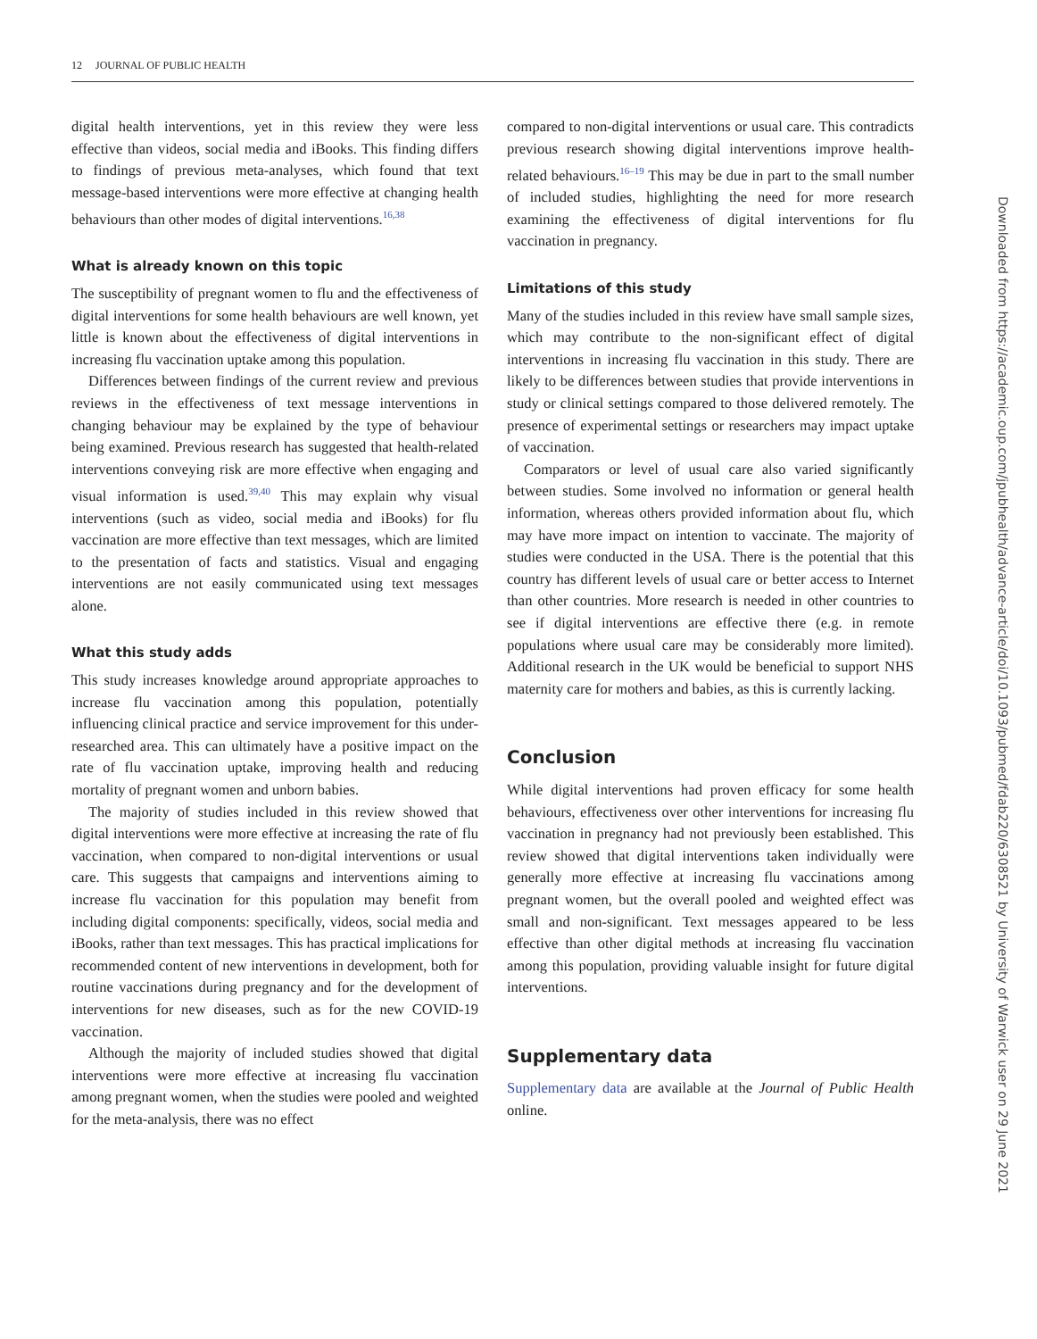12 JOURNAL OF PUBLIC HEALTH
digital health interventions, yet in this review they were less effective than videos, social media and iBooks. This finding differs to findings of previous meta-analyses, which found that text message-based interventions were more effective at changing health behaviours than other modes of digital interventions.<sup>16,38</sup>
What is already known on this topic
The susceptibility of pregnant women to flu and the effectiveness of digital interventions for some health behaviours are well known, yet little is known about the effectiveness of digital interventions in increasing flu vaccination uptake among this population.
Differences between findings of the current review and previous reviews in the effectiveness of text message interventions in changing behaviour may be explained by the type of behaviour being examined. Previous research has suggested that health-related interventions conveying risk are more effective when engaging and visual information is used.<sup>39,40</sup> This may explain why visual interventions (such as video, social media and iBooks) for flu vaccination are more effective than text messages, which are limited to the presentation of facts and statistics. Visual and engaging interventions are not easily communicated using text messages alone.
What this study adds
This study increases knowledge around appropriate approaches to increase flu vaccination among this population, potentially influencing clinical practice and service improvement for this under-researched area. This can ultimately have a positive impact on the rate of flu vaccination uptake, improving health and reducing mortality of pregnant women and unborn babies.
The majority of studies included in this review showed that digital interventions were more effective at increasing the rate of flu vaccination, when compared to non-digital interventions or usual care. This suggests that campaigns and interventions aiming to increase flu vaccination for this population may benefit from including digital components: specifically, videos, social media and iBooks, rather than text messages. This has practical implications for recommended content of new interventions in development, both for routine vaccinations during pregnancy and for the development of interventions for new diseases, such as for the new COVID-19 vaccination.
Although the majority of included studies showed that digital interventions were more effective at increasing flu vaccination among pregnant women, when the studies were pooled and weighted for the meta-analysis, there was no effect
compared to non-digital interventions or usual care. This contradicts previous research showing digital interventions improve health-related behaviours.<sup>16–19</sup> This may be due in part to the small number of included studies, highlighting the need for more research examining the effectiveness of digital interventions for flu vaccination in pregnancy.
Limitations of this study
Many of the studies included in this review have small sample sizes, which may contribute to the non-significant effect of digital interventions in increasing flu vaccination in this study. There are likely to be differences between studies that provide interventions in study or clinical settings compared to those delivered remotely. The presence of experimental settings or researchers may impact uptake of vaccination.
Comparators or level of usual care also varied significantly between studies. Some involved no information or general health information, whereas others provided information about flu, which may have more impact on intention to vaccinate. The majority of studies were conducted in the USA. There is the potential that this country has different levels of usual care or better access to Internet than other countries. More research is needed in other countries to see if digital interventions are effective there (e.g. in remote populations where usual care may be considerably more limited). Additional research in the UK would be beneficial to support NHS maternity care for mothers and babies, as this is currently lacking.
Conclusion
While digital interventions had proven efficacy for some health behaviours, effectiveness over other interventions for increasing flu vaccination in pregnancy had not previously been established. This review showed that digital interventions taken individually were generally more effective at increasing flu vaccinations among pregnant women, but the overall pooled and weighted effect was small and non-significant. Text messages appeared to be less effective than other digital methods at increasing flu vaccination among this population, providing valuable insight for future digital interventions.
Supplementary data
Supplementary data are available at the Journal of Public Health online.
Downloaded from https://academic.oup.com/jpubhealth/advance-article/doi/10.1093/pubmed/fdab220/6308521 by University of Warwick user on 29 June 2021